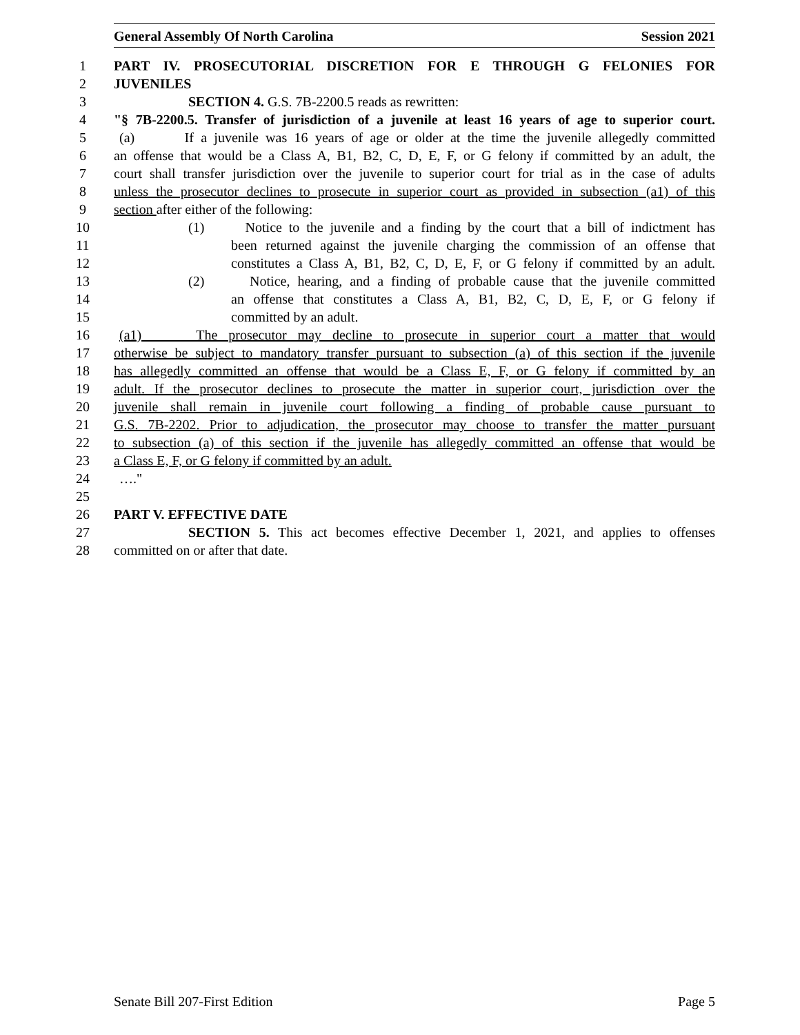General Assembly Of North Carolina Session 2021
1 PART IV. PROSECUTORIAL DISCRETION FOR E THROUGH G FELONIES FOR
2 JUVENILES
3 SECTION 4. G.S. 7B-2200.5 reads as rewritten:
4 "§ 7B-2200.5. Transfer of jurisdiction of a juvenile at least 16 years of age to superior court.
5 (a) If a juvenile was 16 years of age or older at the time the juvenile allegedly committed
6 an offense that would be a Class A, B1, B2, C, D, E, F, or G felony if committed by an adult, the
7 court shall transfer jurisdiction over the juvenile to superior court for trial as in the case of adults
8 unless the prosecutor declines to prosecute in superior court as provided in subsection (a1) of this
9 section after either of the following:
10 (1) Notice to the juvenile and a finding by the court that a bill of indictment has
11 been returned against the juvenile charging the commission of an offense that
12 constitutes a Class A, B1, B2, C, D, E, F, or G felony if committed by an adult.
13 (2) Notice, hearing, and a finding of probable cause that the juvenile committed
14 an offense that constitutes a Class A, B1, B2, C, D, E, F, or G felony if
15 committed by an adult.
16 (a1) The prosecutor may decline to prosecute in superior court a matter that would
17 otherwise be subject to mandatory transfer pursuant to subsection (a) of this section if the juvenile
18 has allegedly committed an offense that would be a Class E, F, or G felony if committed by an
19 adult. If the prosecutor declines to prosecute the matter in superior court, jurisdiction over the
20 juvenile shall remain in juvenile court following a finding of probable cause pursuant to
21 G.S. 7B-2202. Prior to adjudication, the prosecutor may choose to transfer the matter pursuant
22 to subsection (a) of this section if the juvenile has allegedly committed an offense that would be
23 a Class E, F, or G felony if committed by an adult.
24 …."
25
26 PART V. EFFECTIVE DATE
27 SECTION 5. This act becomes effective December 1, 2021, and applies to offenses
28 committed on or after that date.
Senate Bill 207-First Edition Page 5